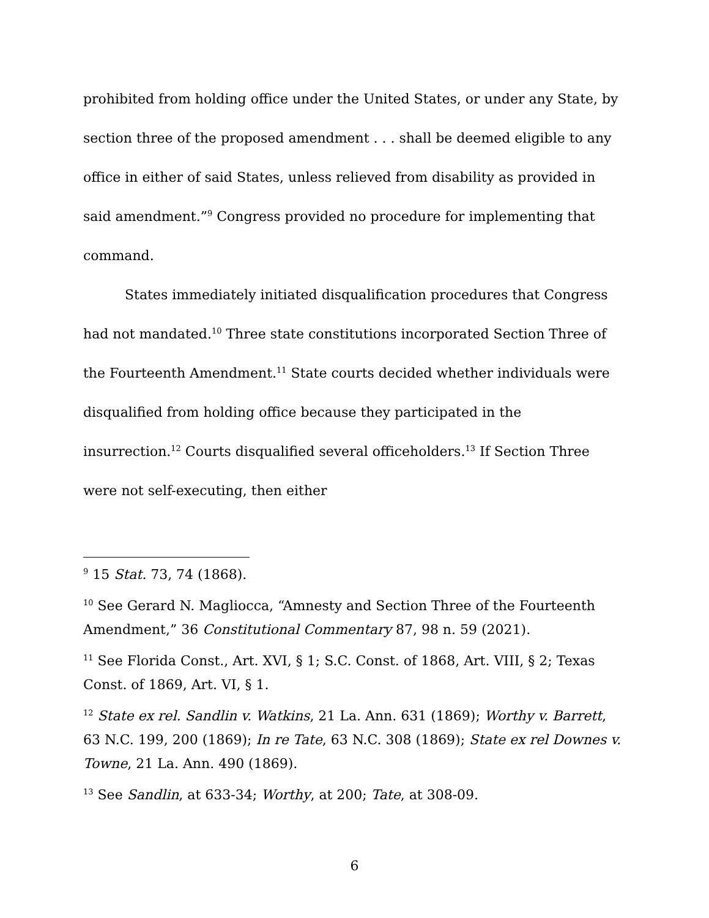prohibited from holding office under the United States, or under any State, by section three of the proposed amendment . . . shall be deemed eligible to any office in either of said States, unless relieved from disability as provided in said amendment.”<sup>9</sup> Congress provided no procedure for implementing that command.
States immediately initiated disqualification procedures that Congress had not mandated.<sup>10</sup> Three state constitutions incorporated Section Three of the Fourteenth Amendment.<sup>11</sup> State courts decided whether individuals were disqualified from holding office because they participated in the insurrection.<sup>12</sup> Courts disqualified several officeholders.<sup>13</sup> If Section Three were not self-executing, then either
<sup>9</sup> 15 Stat. 73, 74 (1868).
<sup>10</sup> See Gerard N. Magliocca, “Amnesty and Section Three of the Fourteenth Amendment,” 36 Constitutional Commentary 87, 98 n. 59 (2021).
<sup>11</sup> See Florida Const., Art. XVI, § 1; S.C. Const. of 1868, Art. VIII, § 2; Texas Const. of 1869, Art. VI, § 1.
<sup>12</sup> State ex rel. Sandlin v. Watkins, 21 La. Ann. 631 (1869); Worthy v. Barrett, 63 N.C. 199, 200 (1869); In re Tate, 63 N.C. 308 (1869); State ex rel Downes v. Towne, 21 La. Ann. 490 (1869).
<sup>13</sup> See Sandlin, at 633-34; Worthy, at 200; Tate, at 308-09.
6